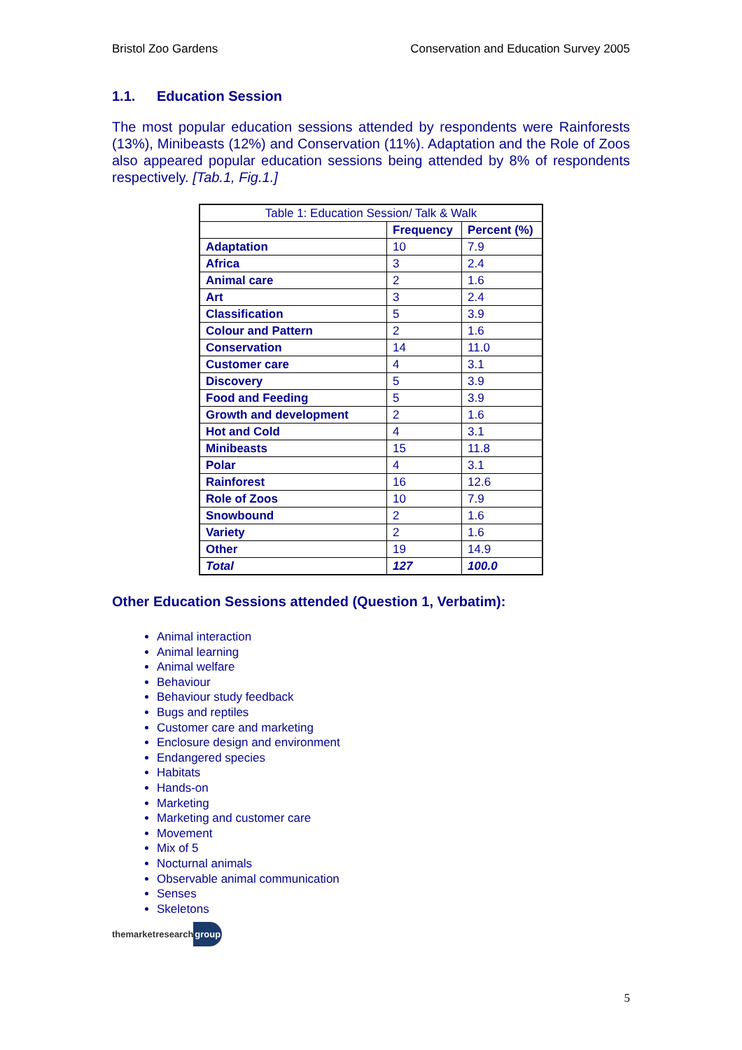Bristol Zoo Gardens Conservation and Education Survey 2005
1.1. Education Session
The most popular education sessions attended by respondents were Rainforests (13%), Minibeasts (12%) and Conservation (11%). Adaptation and the Role of Zoos also appeared popular education sessions being attended by 8% of respondents respectively. [Tab.1, Fig.1.]
| Table 1: Education Session/ Talk & Walk | | |
| | Frequency | Percent (%) |
| Adaptation | 10 | 7.9 |
| Africa | 3 | 2.4 |
| Animal care | 2 | 1.6 |
| Art | 3 | 2.4 |
| Classification | 5 | 3.9 |
| Colour and Pattern | 2 | 1.6 |
| Conservation | 14 | 11.0 |
| Customer care | 4 | 3.1 |
| Discovery | 5 | 3.9 |
| Food and Feeding | 5 | 3.9 |
| Growth and development | 2 | 1.6 |
| Hot and Cold | 4 | 3.1 |
| Minibeasts | 15 | 11.8 |
| Polar | 4 | 3.1 |
| Rainforest | 16 | 12.6 |
| Role of Zoos | 10 | 7.9 |
| Snowbound | 2 | 1.6 |
| Variety | 2 | 1.6 |
| Other | 19 | 14.9 |
| Total | 127 | 100.0 |
Other Education Sessions attended (Question 1, Verbatim):
Animal interaction
Animal learning
Animal welfare
Behaviour
Behaviour study feedback
Bugs and reptiles
Customer care and marketing
Enclosure design and environment
Endangered species
Habitats
Hands-on
Marketing
Marketing and customer care
Movement
Mix of 5
Nocturnal animals
Observable animal communication
Senses
Skeletons
themarketresearchgroup
5